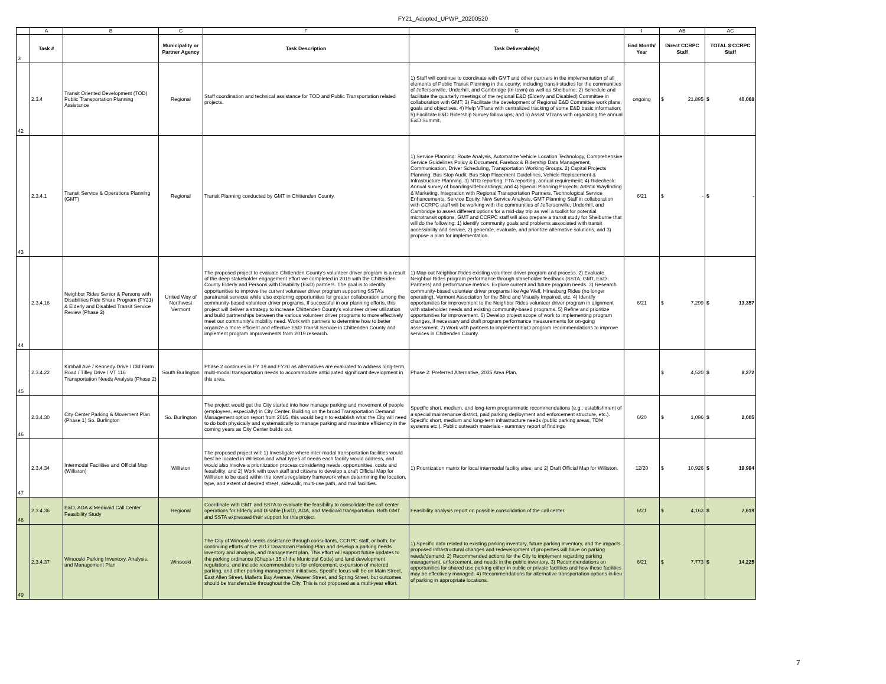FY21_Adopted_UPWP_20200520
| | A | B | C | F | G | I | AB | AC |
| 3 | Task # | | Municipality or Partner Agency | Task Description | Task Deliverable(s) | End Month/ Year | Direct CCRPC Staff | TOTAL $ CCRPC Staff |
| 42 | 2.3.4 | Transit Oriented Development (TOD) Public Transportation Planning Assistance | Regional | Staff coordination and technical assistance for TOD and Public Transportation related projects. | 1) Staff will continue to coordinate with GMT and other partners in the implementation of all elements of Public Transit Planning in the county; including transit studies for the communities of Jeffersonville, Underhill, and Cambridge (tri-town) as well as Shelburne; 2) Schedule and facilitate the quarterly meetings of the regional E&D (Elderly and Disabled) Committee in collaboration with GMT; 3) Facilitate the development of Regional E&D Committee work plans, goals and objectives. 4) Help VTrans with centralized tracking of some E&D basic information; 5) Facilitate E&D Ridership Survey follow ups; and 6) Assist VTrans with organizing the annual E&D Summit. | ongoing | $ 21,895 | $ 40,068 |
| 43 | 2.3.4.1 | Transit Service & Operations Planning (GMT) | Regional | Transit Planning conducted by GMT in Chittenden County. | 1) Service Planning: Route Analysis, Automatize Vehicle Location Technology, Comprehensive Service Guidelines Policy & Document, Farebox & Ridership Data Management, Communication, Driver Scheduling, Transportation Working Groups. 2) Capital Projects Planning: Bus Stop Audit, Bus Stop Placement Guidelines, Vehicle Replacement & Infrastructure Planning. 3) NTD reporting: FTA reporting, annual requirement; 4) Ridecheck: Annual survey of boardings/deboardings; and 4) Special Planning Projects: Artistic Wayfinding & Marketing, Integration with Regional Transportation Partners, Technological Service Enhancements, Service Equity, New Service Analysis. GMT Planning Staff in collaboration with CCRPC staff will be working with the communities of Jeffersonville, Underhill, and Cambridge to asses different options for a mid-day trip as well a toolkit for potential microtransit options, GMT and CCRPC staff will also prepare a transit study for Shelburne that will do the following: 1) identify community goals and problems associated with transit accessibility and service, 2) generate, evaluate, and prioritize alternative solutions, and 3) propose a plan for implementation. | 6/21 | $ - | $ - |
| 44 | 2.3.4.16 | Neighbor Rides Senior & Persons with Disabilities Ride Share Program (FY21) & Elderly and Disabled Transit Service Review (Phase 2) | United Way of Northwest Vermont | The proposed project to evaluate Chittenden County's volunteer driver program is a result of the deep stakeholder engagement effort we completed in 2019 with the Chittenden County Elderly and Persons with Disability (E&D) partners. The goal is to identify opportunities to improve the current volunteer driver program supporting SSTA's paratransit services while also exploring opportunities for greater collaboration among the community-based volunteer driver programs. If successful in our planning efforts, this project will deliver a strategy to increase Chittenden County's volunteer driver utilization and build partnerships between the various volunteer driver programs to more effectively meet our community's mobility need. Work with partners to determine how to better organize a more efficient and effective E&D Transit Service in Chittenden County and implement program improvements from 2019 research. | 1) Map out Neighbor Rides existing volunteer driver program and process. 2) Evaluate Neighbor Rides program performance through stakeholder feedback (SSTA, GMT, E&D Partners) and performance metrics. Explore current and future program needs. 3) Research community-based volunteer driver programs like Age Well, Hinesburg Rides (no longer operating), Vermont Association for the Blind and Visually Impaired, etc. 4) Identify opportunities for improvement to the Neighbor Rides volunteer driver program in alignment with stakeholder needs and existing community-based programs. 5) Refine and prioritize opportunities for improvement. 6) Develop project scope of work to implementing program changes, if necessary and draft program performance measurements for on-going assessment. 7) Work with partners to implement E&D program recommendations to improve services in Chittenden County. | 6/21 | $ 7,299 | $ 13,357 |
| 45 | 2.3.4.22 | Kimball Ave / Kennedy Drive / Old Farm Road / Tilley Drive / VT 116 Transportation Needs Analysis (Phase 2) | South Burlington | Phase 2 continues in FY 19 and FY20 as alternatives are evaluated to address long-term, multi-modal transportation needs to accommodate anticipated significant development in this area. | Phase 2: Preferred Alternative, 2035 Area Plan. | | $ 4,520 | $ 8,272 |
| 46 | 2.3.4.30 | City Center Parking & Movement Plan (Phase 1) So. Burlington | So. Burlington | The project would get the City started into how manage parking and movement of people (employees, especially) in City Center. Building on the broad Transportation Demand Management option report from 2015, this would begin to establish what the City will need to do both physically and systematically to manage parking and maximize efficiency in the coming years as City Center builds out. | Specific short, medium, and long-term programmatic recommendations (e.g.: establishment of a special maintenance district, paid parking deployment and enforcement structure, etc.). Specific short, medium and long-term infrastructure needs (public parking areas, TDM systems etc.). Public outreach materials - summary report of findings | 6/20 | $ 1,096 | $ 2,005 |
| 47 | 2.3.4.34 | Intermodal Facilities and Official Map (Williston) | Williston | The proposed project will: 1) Investigate where inter-modal transportation facilities would best be located in Williston and what types of needs each facility would address, and would also involve a prioritization process considering needs, opportunities, costs and feasibility; and 2) Work with town staff and citizens to develop a draft Official Map for Williston to be used within the town's regulatory framework when determining the location, type, and extent of desired street, sidewalk, multi-use path, and trail facilities. | 1) Prioritization matrix for local intermodal facility sites; and 2) Draft Official Map for Williston. | 12/20 | $ 10,926 | $ 19,994 |
| 48 | 2.3.4.36 | E&D, ADA & Medicaid Call Center Feasibility Study | Regional | Coordinate with GMT and SSTA to evaluate the feasibility to consolidate the call center operations for Elderly and Disable (E&D), ADA, and Medicaid transportation. Both GMT and SSTA expressed their support for this project | Feasibility analysis report on possible consolidation of the call center. | 6/21 | $ 4,163 | $ 7,619 |
| 49 | 2.3.4.37 | Winooski Parking Inventory, Analysis, and Management Plan | Winooski | The City of Winooski seeks assistance through consultants, CCRPC staff, or both; for continuing efforts of the 2017 Downtown Parking Plan and develop a parking needs inventory and analysis, and management plan. This effort will support future updates to the parking ordinance (Chapter 15 of the Municipal Code) and land development regulations, and include recommendations for enforcement, expansion of metered parking, and other parking management initiatives. Specific focus will be on Main Street, East Allen Street, Malletts Bay Avenue, Weaver Street, and Spring Street, but outcomes should be transferrable throughout the City. This is not proposed as a multi-year effort. | 1) Specific data related to existing parking inventory, future parking inventory, and the impacts proposed infrastructural changes and redevelopment of properties will have on parking needs/demand; 2) Recommended actions for the City to implement regarding parking management, enforcement, and needs in the public inventory. 3) Recommendations on opportunities for shared use parking either in public or private facilities and how these facilities may be effectively managed. 4) Recommendations for alternative transportation options in-lieu of parking in appropriate locations. | 6/21 | $ 7,773 | $ 14,225 |
7